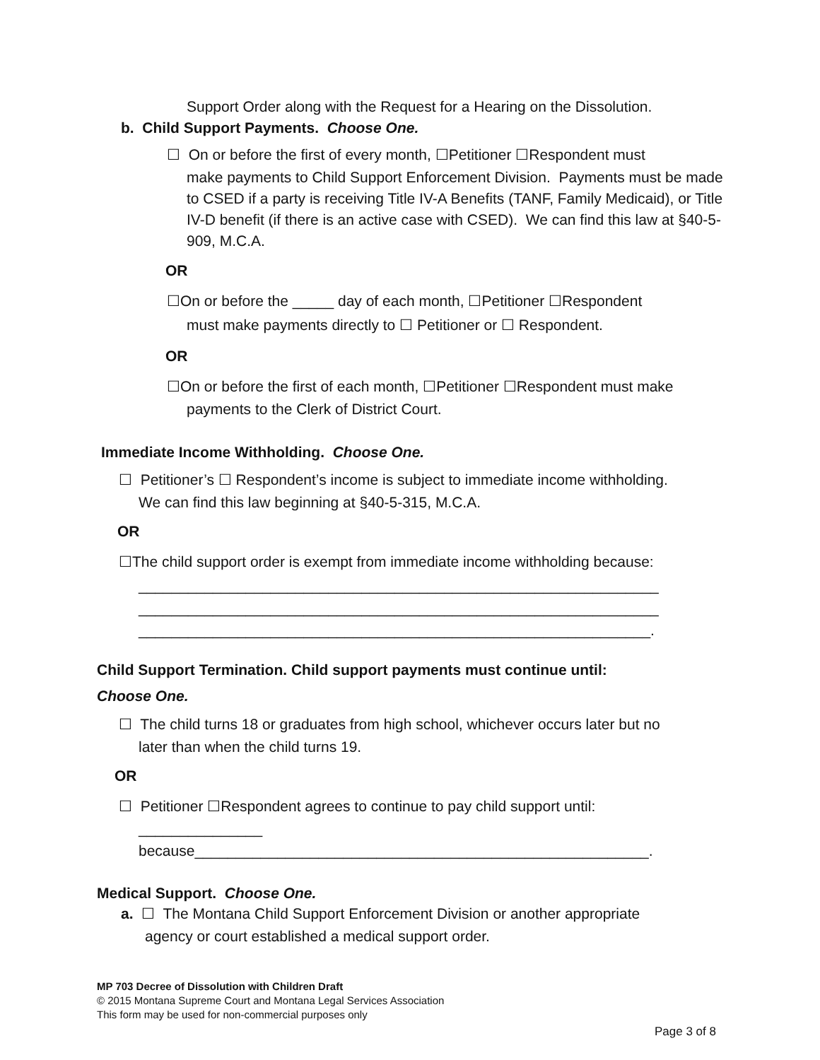Support Order along with the Request for a Hearing on the Dissolution.
b. Child Support Payments. Choose One.
☐ On or before the first of every month, ☐Petitioner ☐Respondent must
make payments to Child Support Enforcement Division. Payments must be made to CSED if a party is receiving Title IV-A Benefits (TANF, Family Medicaid), or Title IV-D benefit (if there is an active case with CSED). We can find this law at §40-5-909, M.C.A.
OR
☐On or before the _____ day of each month, ☐Petitioner ☐Respondent
must make payments directly to ☐ Petitioner or ☐ Respondent.
OR
☐On or before the first of each month, ☐Petitioner ☐Respondent must make
payments to the Clerk of District Court.
Immediate Income Withholding. Choose One.
☐ Petitioner’s ☐ Respondent’s income is subject to immediate income withholding.
We can find this law beginning at §40-5-315, M.C.A.
OR
☐The child support order is exempt from immediate income withholding because:
_______________________________________________________________
_______________________________________________________________
______________________________________________________________.
Child Support Termination. Child support payments must continue until:
Choose One.
☐ The child turns 18 or graduates from high school, whichever occurs later but no
later than when the child turns 19.
OR
☐ Petitioner ☐Respondent agrees to continue to pay child support until:
_______________
because_______________________________________________________.
Medical Support. Choose One.
a. ☐ The Montana Child Support Enforcement Division or another appropriate
agency or court established a medical support order.
MP 703 Decree of Dissolution with Children Draft
© 2015 Montana Supreme Court and Montana Legal Services Association
This form may be used for non-commercial purposes only
Page 3 of 8